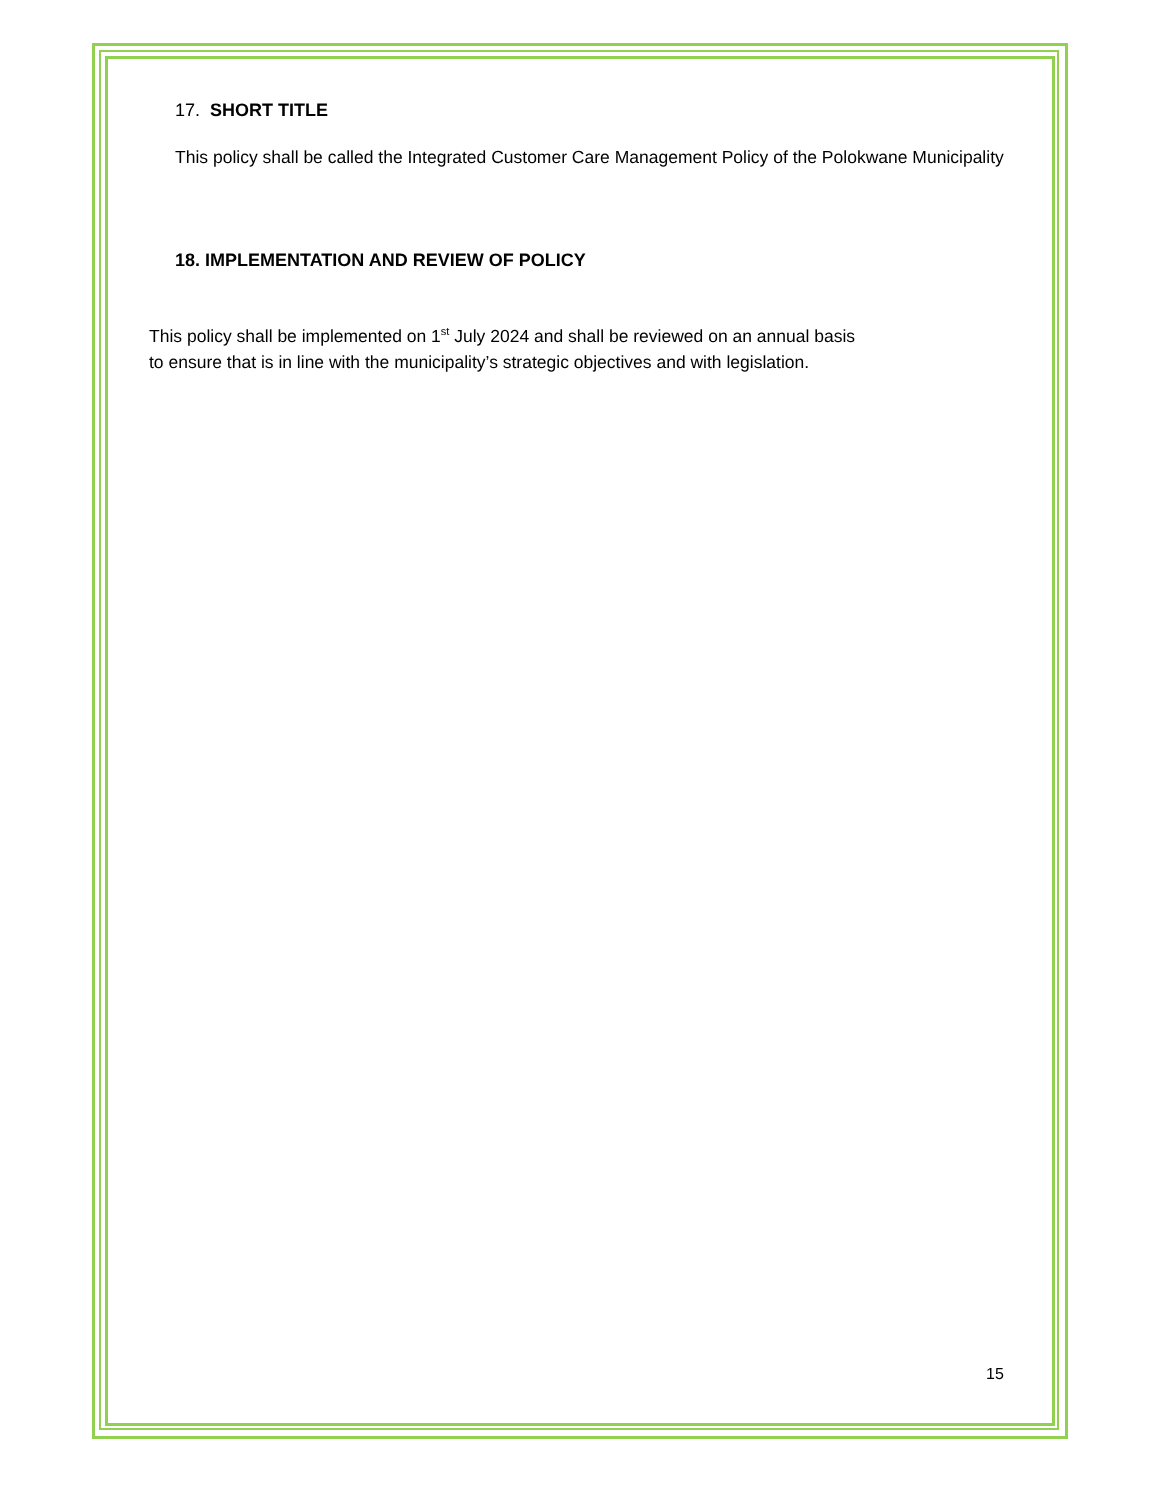17. SHORT TITLE
This policy shall be called the Integrated Customer Care Management Policy of the Polokwane Municipality
18. IMPLEMENTATION AND REVIEW OF POLICY
This policy shall be implemented on 1<sup>st</sup> July 2024 and shall be reviewed on an annual basis
to ensure that is in line with the municipality’s strategic objectives and with legislation.
15